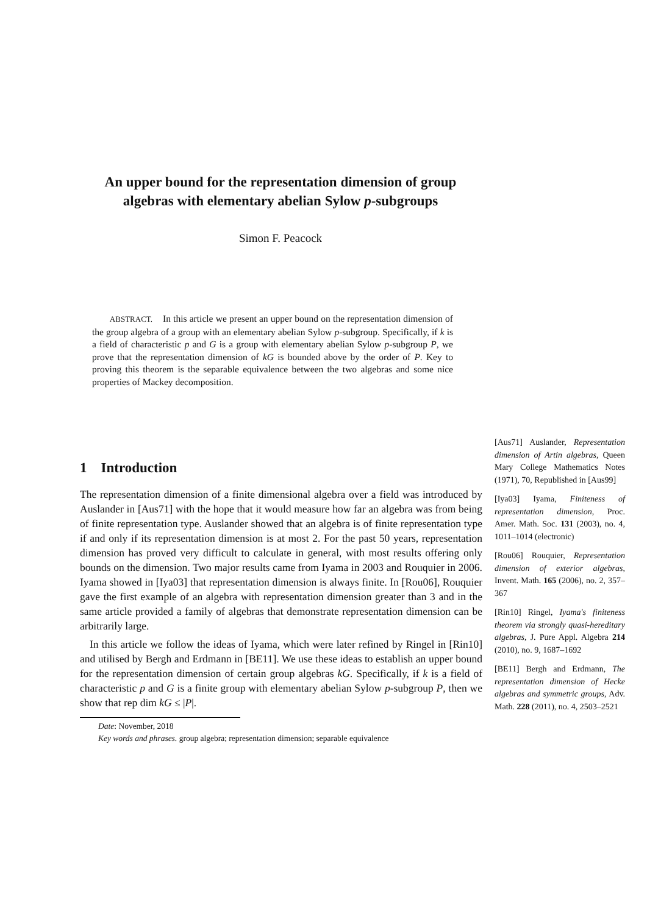An upper bound for the representation dimension of group algebras with elementary abelian Sylow p-subgroups
Simon F. Peacock
ABSTRACT. In this article we present an upper bound on the representation dimension of the group algebra of a group with an elementary abelian Sylow p-subgroup. Specifically, if k is a field of characteristic p and G is a group with elementary abelian Sylow p-subgroup P, we prove that the representation dimension of kG is bounded above by the order of P. Key to proving this theorem is the separable equivalence between the two algebras and some nice properties of Mackey decomposition.
1 Introduction
The representation dimension of a finite dimensional algebra over a field was introduced by Auslander in [Aus71] with the hope that it would measure how far an algebra was from being of finite representation type. Auslander showed that an algebra is of finite representation type if and only if its representation dimension is at most 2. For the past 50 years, representation dimension has proved very difficult to calculate in general, with most results offering only bounds on the dimension. Two major results came from Iyama in 2003 and Rouquier in 2006. Iyama showed in [Iya03] that representation dimension is always finite. In [Rou06], Rouquier gave the first example of an algebra with representation dimension greater than 3 and in the same article provided a family of algebras that demonstrate representation dimension can be arbitrarily large.
In this article we follow the ideas of Iyama, which were later refined by Ringel in [Rin10] and utilised by Bergh and Erdmann in [BE11]. We use these ideas to establish an upper bound for the representation dimension of certain group algebras kG. Specifically, if k is a field of characteristic p and G is a finite group with elementary abelian Sylow p-subgroup P, then we show that rep dim kG ≤ |P|.
Date: November, 2018
Key words and phrases. group algebra; representation dimension; separable equivalence
[Aus71] Auslander, Representation dimension of Artin algebras, Queen Mary College Mathematics Notes (1971), 70, Republished in [Aus99]
[Iya03] Iyama, Finiteness of representation dimension, Proc. Amer. Math. Soc. 131 (2003), no. 4, 1011–1014 (electronic)
[Rou06] Rouquier, Representation dimension of exterior algebras, Invent. Math. 165 (2006), no. 2, 357–367
[Rin10] Ringel, Iyama's finiteness theorem via strongly quasi-hereditary algebras, J. Pure Appl. Algebra 214 (2010), no. 9, 1687–1692
[BE11] Bergh and Erdmann, The representation dimension of Hecke algebras and symmetric groups, Adv. Math. 228 (2011), no. 4, 2503–2521